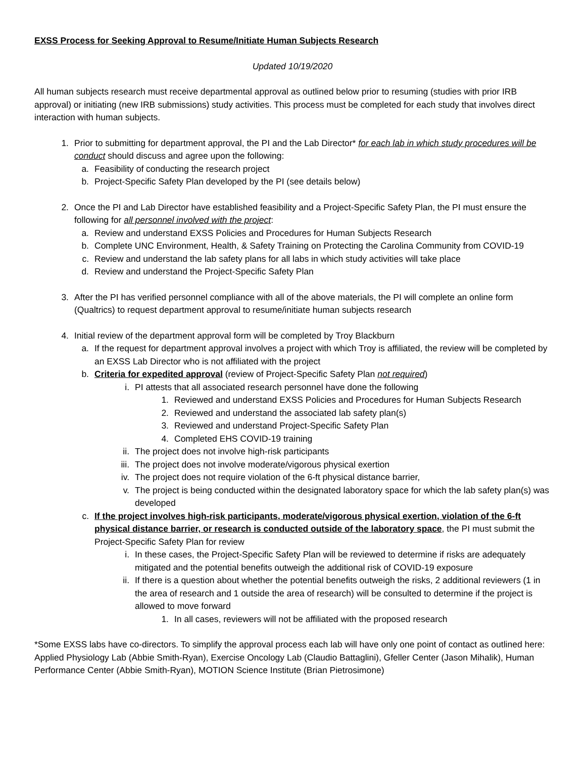EXSS Process for Seeking Approval to Resume/Initiate Human Subjects Research
Updated 10/19/2020
All human subjects research must receive departmental approval as outlined below prior to resuming (studies with prior IRB approval) or initiating (new IRB submissions) study activities. This process must be completed for each study that involves direct interaction with human subjects.
1. Prior to submitting for department approval, the PI and the Lab Director* for each lab in which study procedures will be conduct should discuss and agree upon the following:
a. Feasibility of conducting the research project
b. Project-Specific Safety Plan developed by the PI (see details below)
2. Once the PI and Lab Director have established feasibility and a Project-Specific Safety Plan, the PI must ensure the following for all personnel involved with the project:
a. Review and understand EXSS Policies and Procedures for Human Subjects Research
b. Complete UNC Environment, Health, & Safety Training on Protecting the Carolina Community from COVID-19
c. Review and understand the lab safety plans for all labs in which study activities will take place
d. Review and understand the Project-Specific Safety Plan
3. After the PI has verified personnel compliance with all of the above materials, the PI will complete an online form (Qualtrics) to request department approval to resume/initiate human subjects research
4. Initial review of the department approval form will be completed by Troy Blackburn
a. If the request for department approval involves a project with which Troy is affiliated, the review will be completed by an EXSS Lab Director who is not affiliated with the project
b. Criteria for expedited approval (review of Project-Specific Safety Plan not required)
i. PI attests that all associated research personnel have done the following
1. Reviewed and understand EXSS Policies and Procedures for Human Subjects Research
2. Reviewed and understand the associated lab safety plan(s)
3. Reviewed and understand Project-Specific Safety Plan
4. Completed EHS COVID-19 training
ii.
The project does not involve high-risk participants
iii.
The project does not involve moderate/vigorous physical exertion
iv.
The project does not require violation of the 6-ft physical distance barrier,
v. The project is being conducted within the designated laboratory space for which the lab safety plan(s) was developed
c. If the project involves high-risk participants, moderate/vigorous physical exertion, violation of the 6-ft physical distance barrier, or research is conducted outside of the laboratory space, the PI must submit the Project-Specific Safety Plan for review
i. In these cases, the Project-Specific Safety Plan will be reviewed to determine if risks are adequately mitigated and the potential benefits outweigh the additional risk of COVID-19 exposure
ii.
If there is a question about whether the potential benefits outweigh the risks, 2 additional reviewers (1 in the area of research and 1 outside the area of research) will be consulted to determine if the project is allowed to move forward
1. In all cases, reviewers will not be affiliated with the proposed research
*Some EXSS labs have co-directors. To simplify the approval process each lab will have only one point of contact as outlined here: Applied Physiology Lab (Abbie Smith-Ryan), Exercise Oncology Lab (Claudio Battaglini), Gfeller Center (Jason Mihalik), Human Performance Center (Abbie Smith-Ryan), MOTION Science Institute (Brian Pietrosimone)